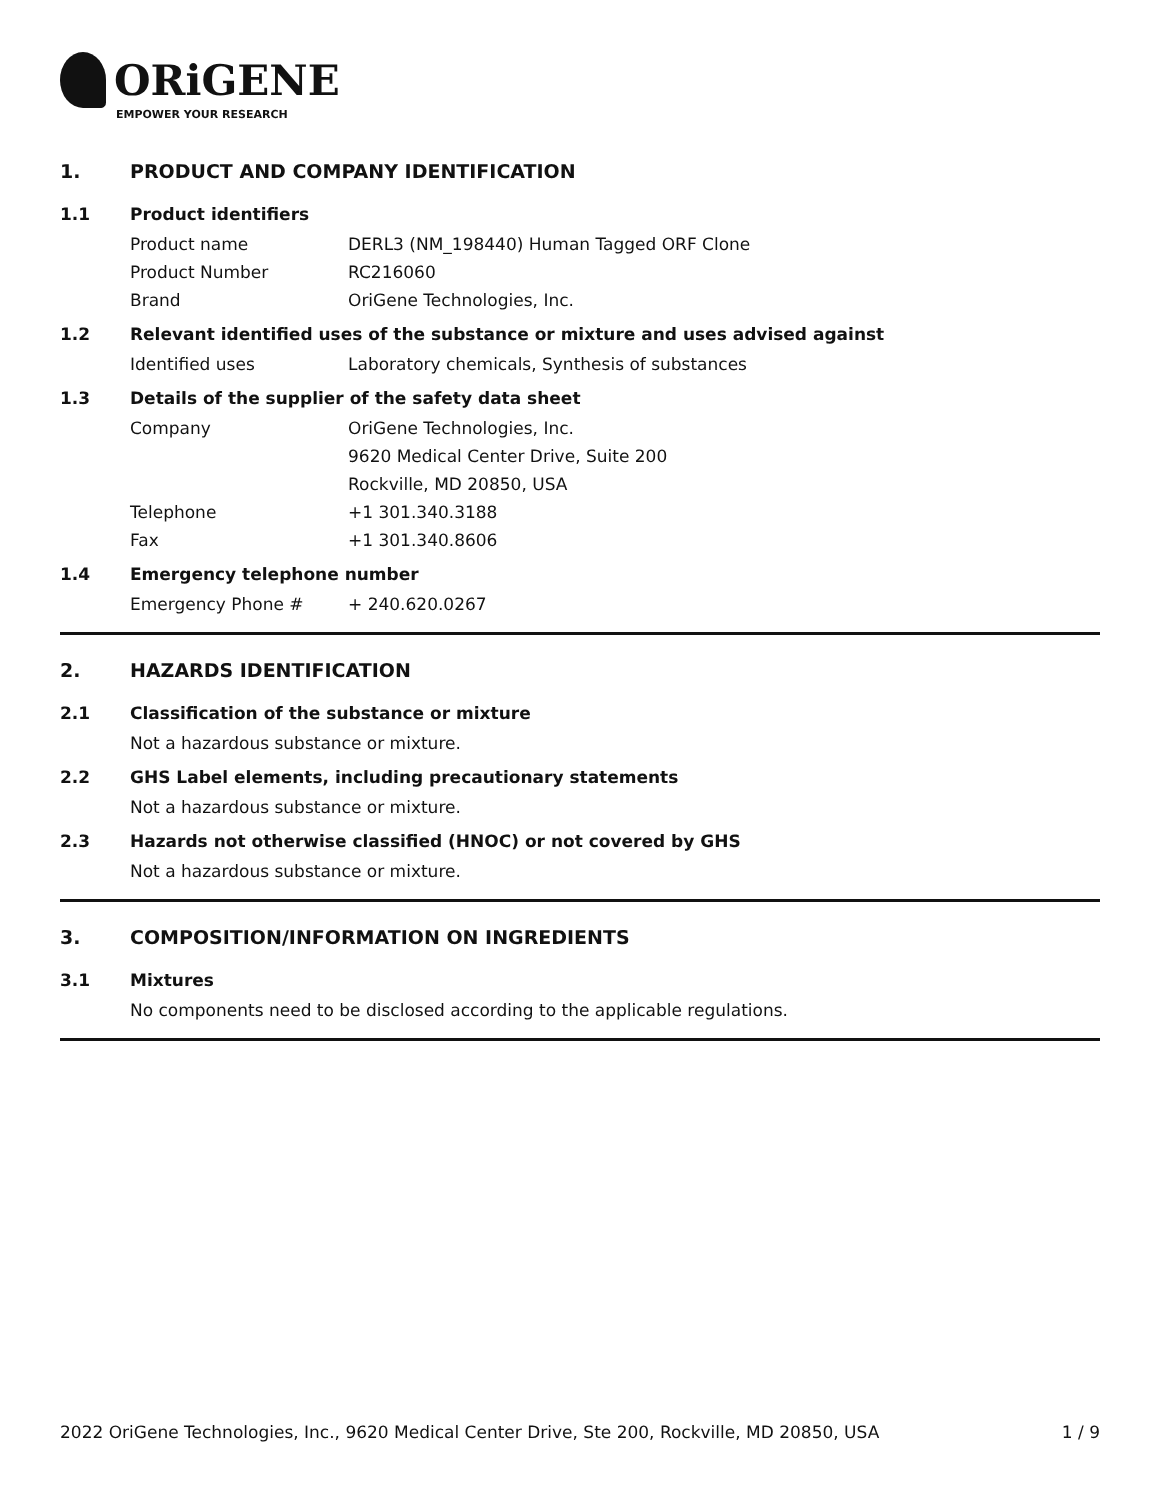ORiGENE
EMPOWER YOUR RESEARCH
1. PRODUCT AND COMPANY IDENTIFICATION
1.1 Product identifiers
Product name DERL3 (NM_198440) Human Tagged ORF Clone
Product Number RC216060
Brand OriGene Technologies, Inc.
1.2 Relevant identified uses of the substance or mixture and uses advised against
Identified uses Laboratory chemicals, Synthesis of substances
1.3 Details of the supplier of the safety data sheet
Company OriGene Technologies, Inc.
9620 Medical Center Drive, Suite 200
Rockville, MD 20850, USA
Telephone +1 301.340.3188
Fax +1 301.340.8606
1.4 Emergency telephone number
Emergency Phone # + 240.620.0267
2. HAZARDS IDENTIFICATION
2.1 Classification of the substance or mixture
Not a hazardous substance or mixture.
2.2 GHS Label elements, including precautionary statements
Not a hazardous substance or mixture.
2.3 Hazards not otherwise classified (HNOC) or not covered by GHS
Not a hazardous substance or mixture.
3. COMPOSITION/INFORMATION ON INGREDIENTS
3.1 Mixtures
No components need to be disclosed according to the applicable regulations.
2022 OriGene Technologies, Inc., 9620 Medical Center Drive, Ste 200, Rockville, MD 20850, USA 1 / 9